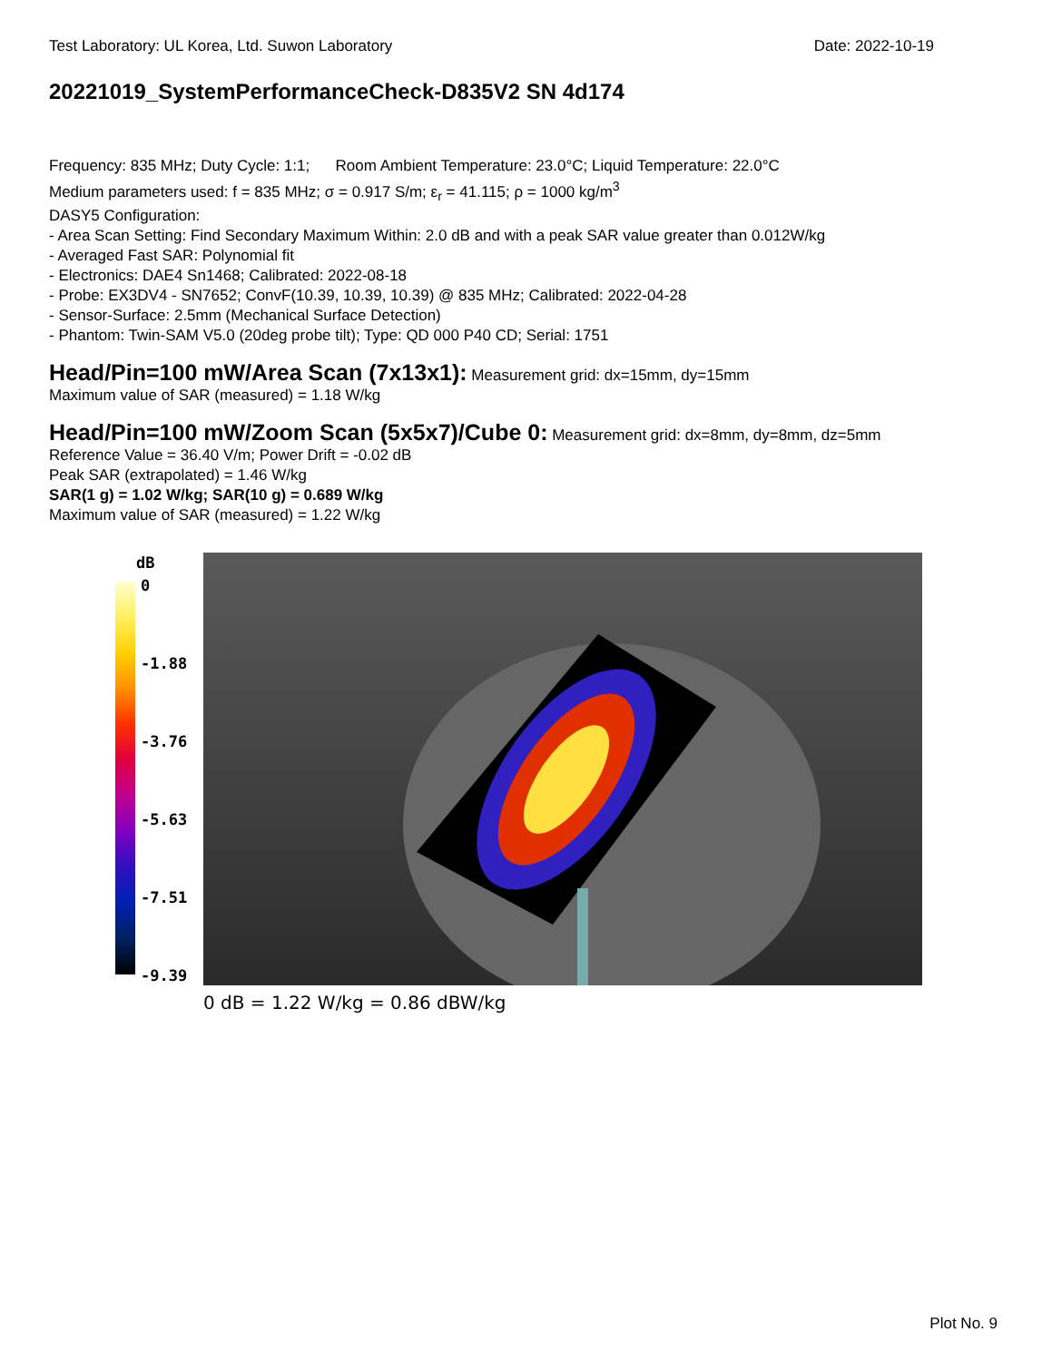Test Laboratory: UL Korea, Ltd. Suwon Laboratory Date: 2022-10-19
20221019_SystemPerformanceCheck-D835V2 SN 4d174
Frequency: 835 MHz; Duty Cycle: 1:1; Room Ambient Temperature: 23.0°C; Liquid Temperature: 22.0°C
Medium parameters used: f = 835 MHz; σ = 0.917 S/m; ε<sub>r</sub> = 41.115; ρ = 1000 kg/m<sup>3</sup>
DASY5 Configuration:
- Area Scan Setting: Find Secondary Maximum Within: 2.0 dB and with a peak SAR value greater than 0.012W/kg
- Averaged Fast SAR: Polynomial fit
- Electronics: DAE4 Sn1468; Calibrated: 2022-08-18
- Probe: EX3DV4 - SN7652; ConvF(10.39, 10.39, 10.39) @ 835 MHz; Calibrated: 2022-04-28
- Sensor-Surface: 2.5mm (Mechanical Surface Detection)
- Phantom: Twin-SAM V5.0 (20deg probe tilt); Type: QD 000 P40 CD; Serial: 1751
Head/Pin=100 mW/Area Scan (7x13x1):
Measurement grid: dx=15mm, dy=15mm
Maximum value of SAR (measured) = 1.18 W/kg
Head/Pin=100 mW/Zoom Scan (5x5x7)/Cube 0:
Measurement grid: dx=8mm, dy=8mm, dz=5mm
Reference Value = 36.40 V/m; Power Drift = -0.02 dB
Peak SAR (extrapolated) = 1.46 W/kg
SAR(1 g) = 1.02 W/kg; SAR(10 g) = 0.689 W/kg
Maximum value of SAR (measured) = 1.22 W/kg
dB
0
-1.88
-3.76
-5.63
-7.51
-9.39
0 dB = 1.22 W/kg = 0.86 dBW/kg
Plot No. 9